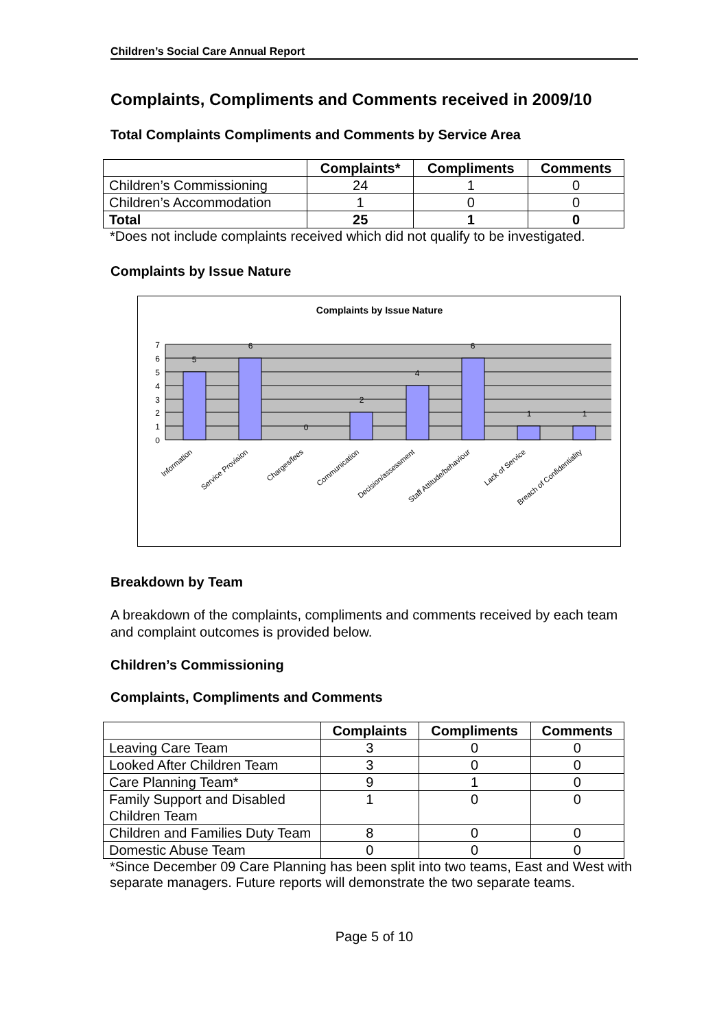Children’s Social Care Annual Report
Complaints, Compliments and Comments received in 2009/10
Total Complaints Compliments and Comments by Service Area
| | Complaints* | Compliments | Comments |
| --- | --- | --- | --- |
| Children’s Commissioning | 24 | 1 | 0 |
| Children’s Accommodation | 1 | 0 | 0 |
| Total | 25 | 1 | 0 |
*Does not include complaints received which did not qualify to be investigated.
Complaints by Issue Nature
Complaints by Issue Nature
0
1
2
3
4
5
6
7
5
6
0
2
4
6
1
1
Information
Service Provision
Charges/fees
Communication
Decision/assessment
Staff Attitude/behaviour
Lack of Service
Breach of Confidentiality
Breakdown by Team
A breakdown of the complaints, compliments and comments received by each team and complaint outcomes is provided below.
Children’s Commissioning
Complaints, Compliments and Comments
| | Complaints | Compliments | Comments |
| --- | --- | --- | --- |
| Leaving Care Team | 3 | 0 | 0 |
| Looked After Children Team | 3 | 0 | 0 |
| Care Planning Team* | 9 | 1 | 0 |
| Family Support and Disabled Children Team | 1 | 0 | 0 |
| Children and Families Duty Team | 8 | 0 | 0 |
| Domestic Abuse Team | 0 | 0 | 0 |
*Since December 09 Care Planning has been split into two teams, East and West with separate managers. Future reports will demonstrate the two separate teams.
Page 5 of 10